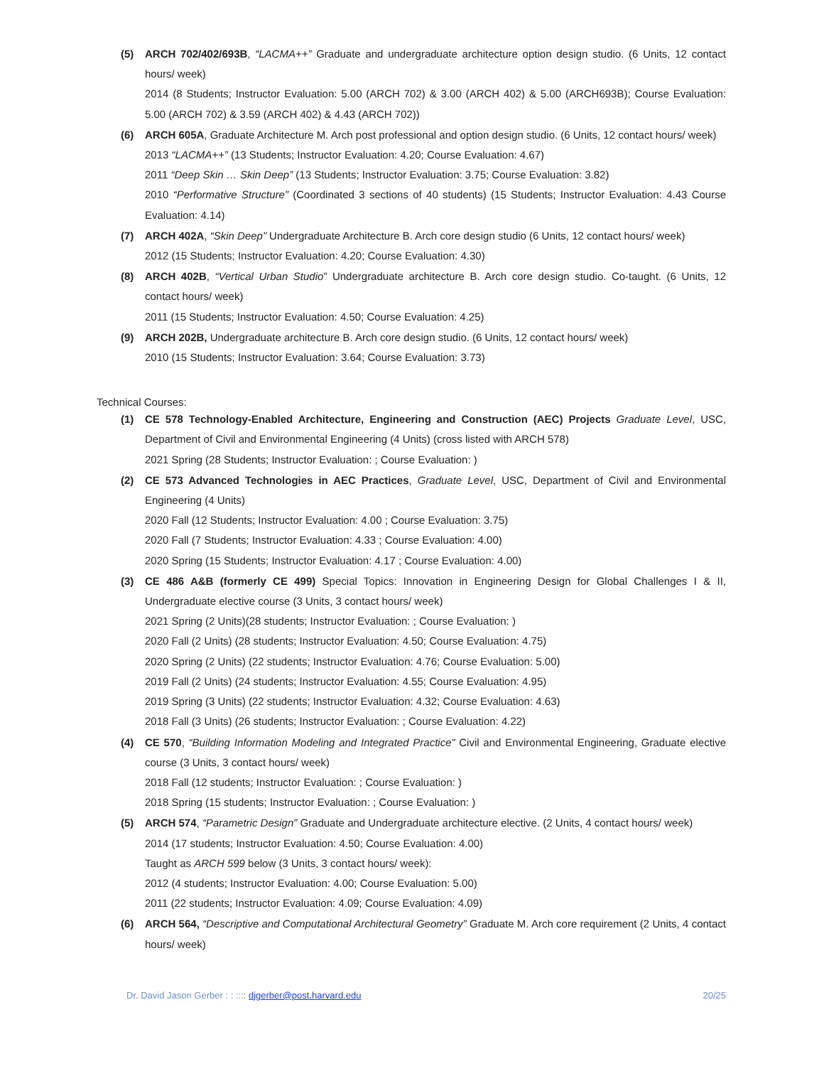(5) ARCH 702/402/693B, “LACMA++” Graduate and undergraduate architecture option design studio. (6 Units, 12 contact hours/ week)
2014 (8 Students; Instructor Evaluation: 5.00 (ARCH 702) & 3.00 (ARCH 402) & 5.00 (ARCH693B); Course Evaluation: 5.00 (ARCH 702) & 3.59 (ARCH 402) & 4.43 (ARCH 702))
(6) ARCH 605A, Graduate Architecture M. Arch post professional and option design studio. (6 Units, 12 contact hours/ week)
2013 “LACMA++” (13 Students; Instructor Evaluation: 4.20; Course Evaluation: 4.67)
2011 “Deep Skin … Skin Deep” (13 Students; Instructor Evaluation: 3.75; Course Evaluation: 3.82)
2010 “Performative Structure” (Coordinated 3 sections of 40 students) (15 Students; Instructor Evaluation: 4.43 Course Evaluation: 4.14)
(7) ARCH 402A, “Skin Deep” Undergraduate Architecture B. Arch core design studio (6 Units, 12 contact hours/ week)
2012 (15 Students; Instructor Evaluation: 4.20; Course Evaluation: 4.30)
(8) ARCH 402B, “Vertical Urban Studio” Undergraduate architecture B. Arch core design studio. Co-taught. (6 Units, 12 contact hours/ week)
2011 (15 Students; Instructor Evaluation: 4.50; Course Evaluation: 4.25)
(9) ARCH 202B, Undergraduate architecture B. Arch core design studio. (6 Units, 12 contact hours/ week)
2010 (15 Students; Instructor Evaluation: 3.64; Course Evaluation: 3.73)
Technical Courses:
(1) CE 578 Technology-Enabled Architecture, Engineering and Construction (AEC) Projects Graduate Level, USC, Department of Civil and Environmental Engineering (4 Units) (cross listed with ARCH 578)
2021 Spring (28 Students; Instructor Evaluation: ; Course Evaluation: )
(2) CE 573 Advanced Technologies in AEC Practices, Graduate Level, USC, Department of Civil and Environmental Engineering (4 Units)
2020 Fall (12 Students; Instructor Evaluation: 4.00 ; Course Evaluation: 3.75)
2020 Fall (7 Students; Instructor Evaluation: 4.33 ; Course Evaluation: 4.00)
2020 Spring (15 Students; Instructor Evaluation: 4.17 ; Course Evaluation: 4.00)
(3) CE 486 A&B (formerly CE 499) Special Topics: Innovation in Engineering Design for Global Challenges I & II, Undergraduate elective course (3 Units, 3 contact hours/ week)
2021 Spring (2 Units)(28 students; Instructor Evaluation: ; Course Evaluation: )
2020 Fall (2 Units) (28 students; Instructor Evaluation: 4.50; Course Evaluation: 4.75)
2020 Spring (2 Units) (22 students; Instructor Evaluation: 4.76; Course Evaluation: 5.00)
2019 Fall (2 Units) (24 students; Instructor Evaluation: 4.55; Course Evaluation: 4.95)
2019 Spring (3 Units) (22 students; Instructor Evaluation: 4.32; Course Evaluation: 4.63)
2018 Fall (3 Units) (26 students; Instructor Evaluation: ; Course Evaluation: 4.22)
(4) CE 570, “Building Information Modeling and Integrated Practice” Civil and Environmental Engineering, Graduate elective course (3 Units, 3 contact hours/ week)
2018 Fall (12 students; Instructor Evaluation: ; Course Evaluation: )
2018 Spring (15 students; Instructor Evaluation: ; Course Evaluation: )
(5) ARCH 574, “Parametric Design” Graduate and Undergraduate architecture elective. (2 Units, 4 contact hours/ week)
2014 (17 students; Instructor Evaluation: 4.50; Course Evaluation: 4.00)
Taught as ARCH 599 below (3 Units, 3 contact hours/ week):
2012 (4 students; Instructor Evaluation: 4.00; Course Evaluation: 5.00)
2011 (22 students; Instructor Evaluation: 4.09; Course Evaluation: 4.09)
(6) ARCH 564, “Descriptive and Computational Architectural Geometry” Graduate M. Arch core requirement (2 Units, 4 contact hours/ week)
Dr. David Jason Gerber : : :::: djgerber@post.harvard.edu 20/25